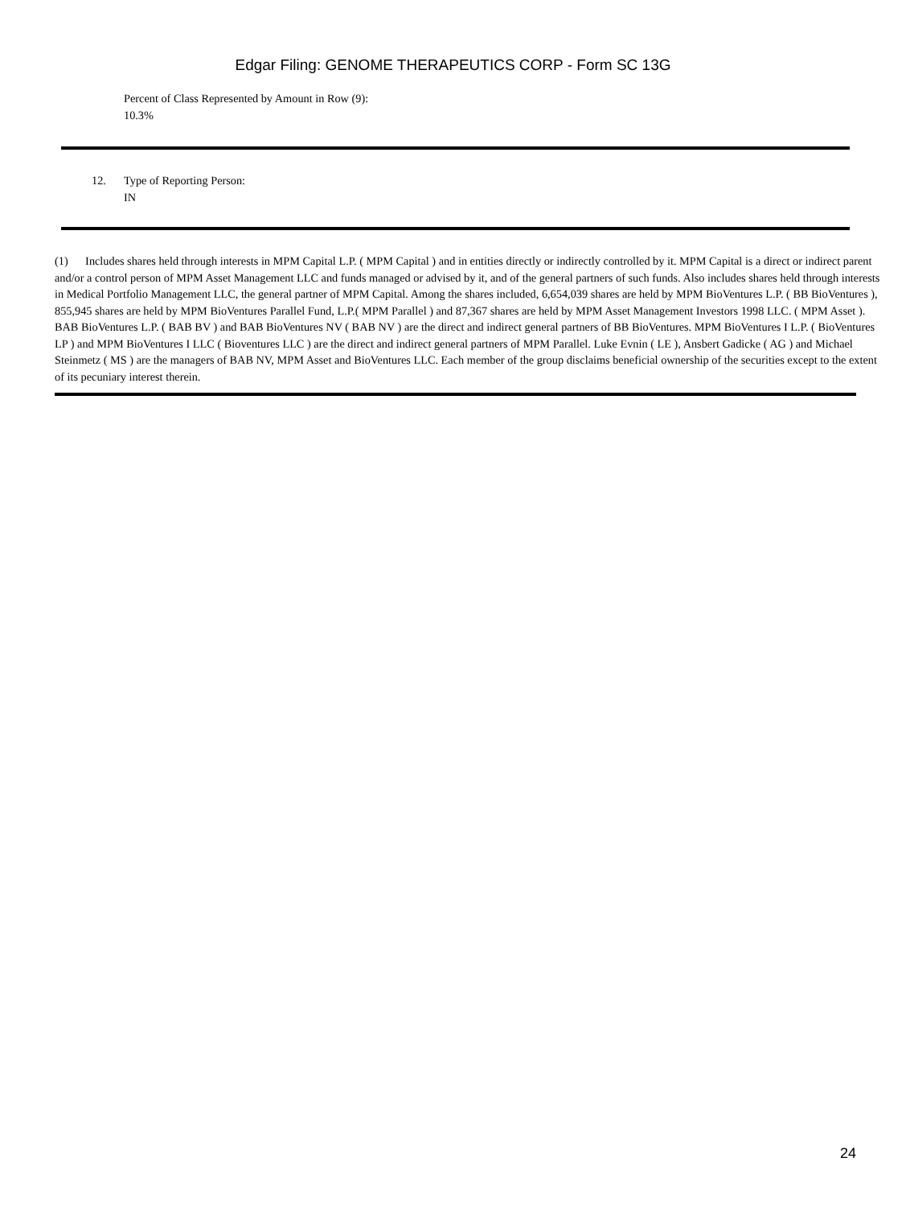Edgar Filing: GENOME THERAPEUTICS CORP - Form SC 13G
Percent of Class Represented by Amount in Row (9):
10.3%
12. Type of Reporting Person:
IN
(1) Includes shares held through interests in MPM Capital L.P. ( MPM Capital ) and in entities directly or indirectly controlled by it. MPM Capital is a direct or indirect parent and/or a control person of MPM Asset Management LLC and funds managed or advised by it, and of the general partners of such funds. Also includes shares held through interests in Medical Portfolio Management LLC, the general partner of MPM Capital. Among the shares included, 6,654,039 shares are held by MPM BioVentures L.P. ( BB BioVentures ), 855,945 shares are held by MPM BioVentures Parallel Fund, L.P.( MPM Parallel ) and 87,367 shares are held by MPM Asset Management Investors 1998 LLC. ( MPM Asset ). BAB BioVentures L.P. ( BAB BV ) and BAB BioVentures NV ( BAB NV ) are the direct and indirect general partners of BB BioVentures. MPM BioVentures I L.P. ( BioVentures LP ) and MPM BioVentures I LLC ( Bioventures LLC ) are the direct and indirect general partners of MPM Parallel. Luke Evnin ( LE ), Ansbert Gadicke ( AG ) and Michael Steinmetz ( MS ) are the managers of BAB NV, MPM Asset and BioVentures LLC. Each member of the group disclaims beneficial ownership of the securities except to the extent of its pecuniary interest therein.
24